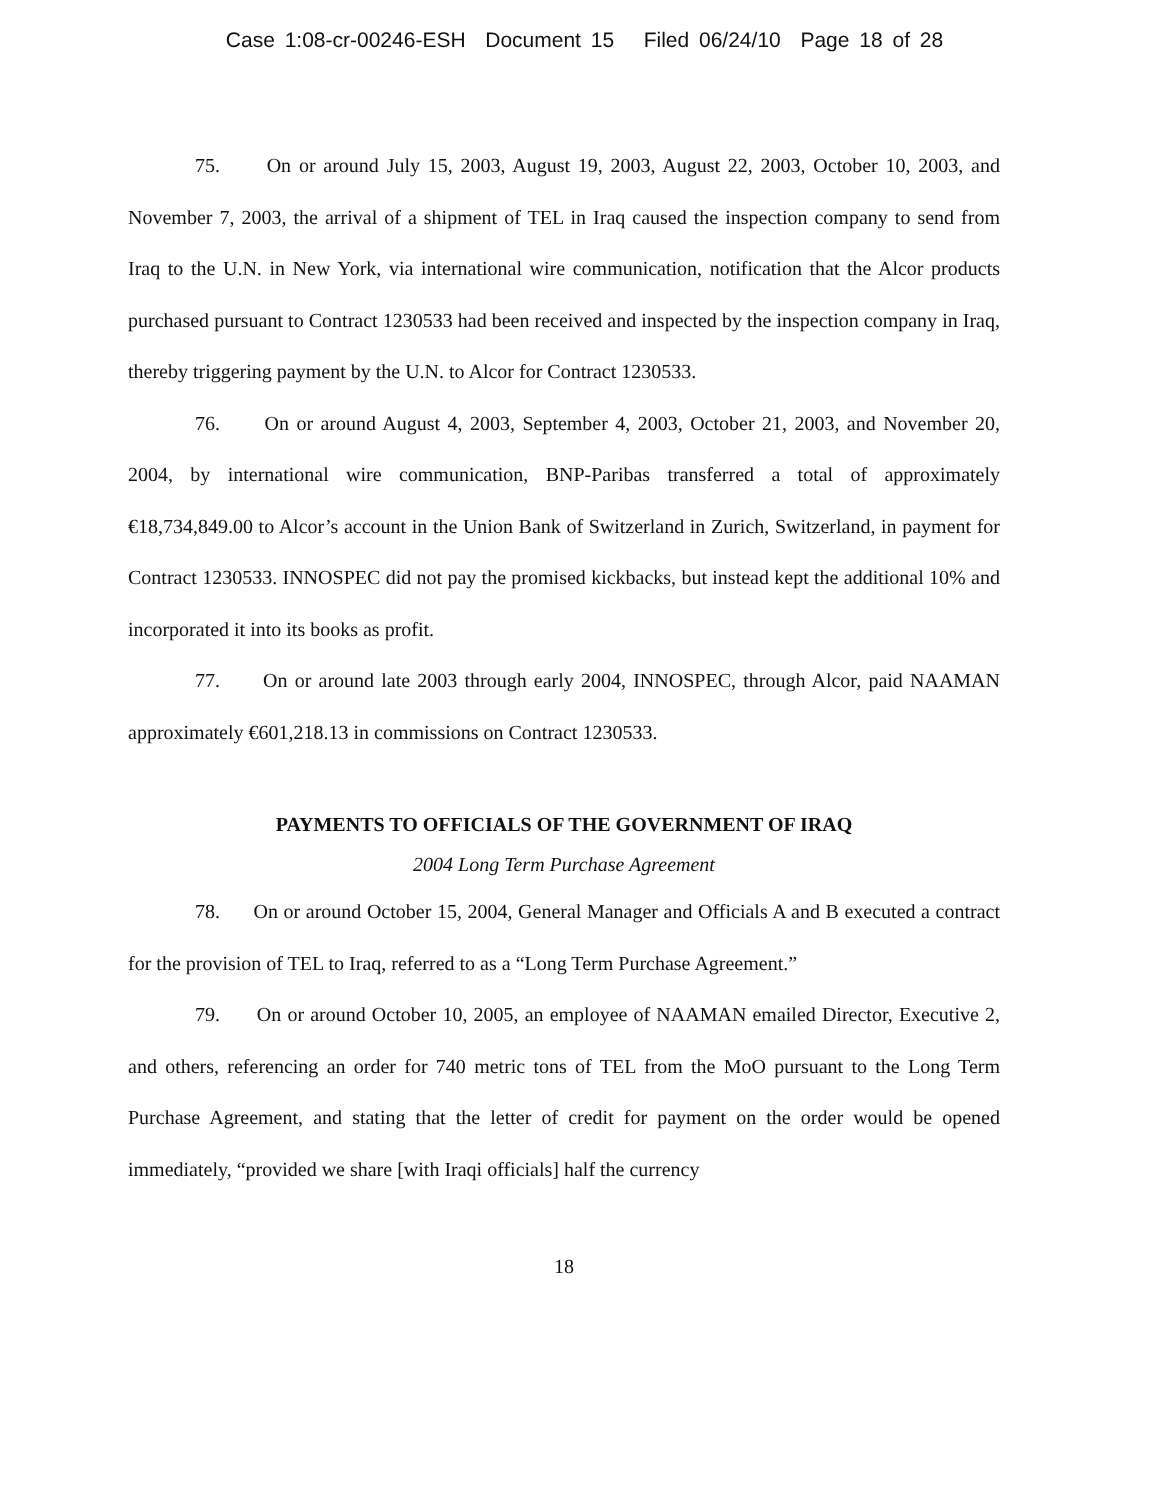Case 1:08-cr-00246-ESH Document 15 Filed 06/24/10 Page 18 of 28
75. On or around July 15, 2003, August 19, 2003, August 22, 2003, October 10, 2003, and November 7, 2003, the arrival of a shipment of TEL in Iraq caused the inspection company to send from Iraq to the U.N. in New York, via international wire communication, notification that the Alcor products purchased pursuant to Contract 1230533 had been received and inspected by the inspection company in Iraq, thereby triggering payment by the U.N. to Alcor for Contract 1230533.
76. On or around August 4, 2003, September 4, 2003, October 21, 2003, and November 20, 2004, by international wire communication, BNP-Paribas transferred a total of approximately €18,734,849.00 to Alcor’s account in the Union Bank of Switzerland in Zurich, Switzerland, in payment for Contract 1230533. INNOSPEC did not pay the promised kickbacks, but instead kept the additional 10% and incorporated it into its books as profit.
77. On or around late 2003 through early 2004, INNOSPEC, through Alcor, paid NAAMAN approximately €601,218.13 in commissions on Contract 1230533.
PAYMENTS TO OFFICIALS OF THE GOVERNMENT OF IRAQ
2004 Long Term Purchase Agreement
78. On or around October 15, 2004, General Manager and Officials A and B executed a contract for the provision of TEL to Iraq, referred to as a “Long Term Purchase Agreement.”
79. On or around October 10, 2005, an employee of NAAMAN emailed Director, Executive 2, and others, referencing an order for 740 metric tons of TEL from the MoO pursuant to the Long Term Purchase Agreement, and stating that the letter of credit for payment on the order would be opened immediately, “provided we share [with Iraqi officials] half the currency
18